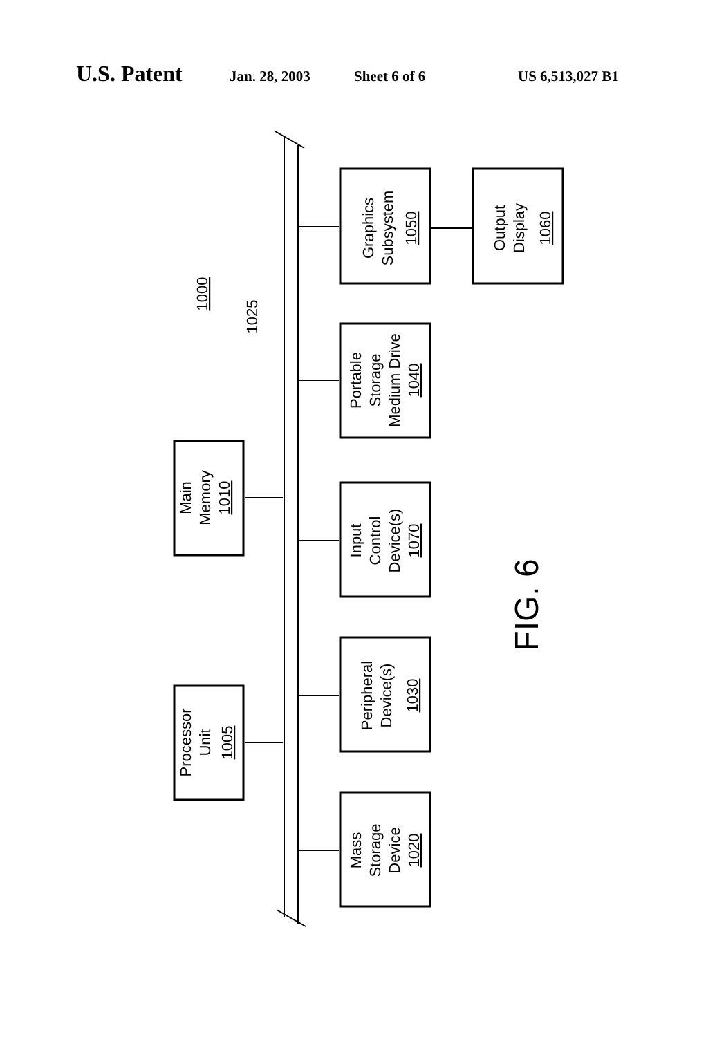U.S. Patent Jan. 28, 2003 Sheet 6 of 6 US 6,513,027 B1
Graphics Subsystem 1050
Output Display 1060
Portable Storage Medium Drive 1040
Input Control Device(s) 1070
Peripheral Device(s) 1030
Mass Storage Device 1020
Main Memory 1010
Processor Unit 1005
1000
1025
FIG. 6